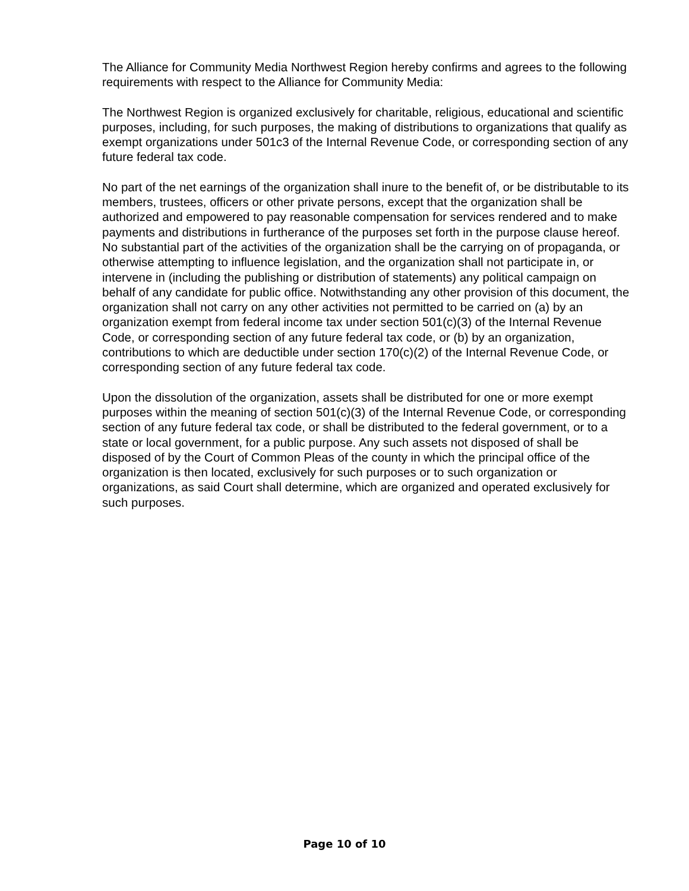The Alliance for Community Media Northwest Region hereby confirms and agrees to the following requirements with respect to the Alliance for Community Media:
The Northwest Region is organized exclusively for charitable, religious, educational and scientific purposes, including, for such purposes, the making of distributions to organizations that qualify as exempt organizations under 501c3 of the Internal Revenue Code, or corresponding section of any future federal tax code.
No part of the net earnings of the organization shall inure to the benefit of, or be distributable to its members, trustees, officers or other private persons, except that the organization shall be authorized and empowered to pay reasonable compensation for services rendered and to make payments and distributions in furtherance of the purposes set forth in the purpose clause hereof. No substantial part of the activities of the organization shall be the carrying on of propaganda, or otherwise attempting to influence legislation, and the organization shall not participate in, or intervene in (including the publishing or distribution of statements) any political campaign on behalf of any candidate for public office. Notwithstanding any other provision of this document, the organization shall not carry on any other activities not permitted to be carried on (a) by an organization exempt from federal income tax under section 501(c)(3) of the Internal Revenue Code, or corresponding section of any future federal tax code, or (b) by an organization, contributions to which are deductible under section 170(c)(2) of the Internal Revenue Code, or corresponding section of any future federal tax code.
Upon the dissolution of the organization, assets shall be distributed for one or more exempt purposes within the meaning of section 501(c)(3) of the Internal Revenue Code, or corresponding section of any future federal tax code, or shall be distributed to the federal government, or to a state or local government, for a public purpose. Any such assets not disposed of shall be disposed of by the Court of Common Pleas of the county in which the principal office of the organization is then located, exclusively for such purposes or to such organization or organizations, as said Court shall determine, which are organized and operated exclusively for such purposes.
Page 10 of 10